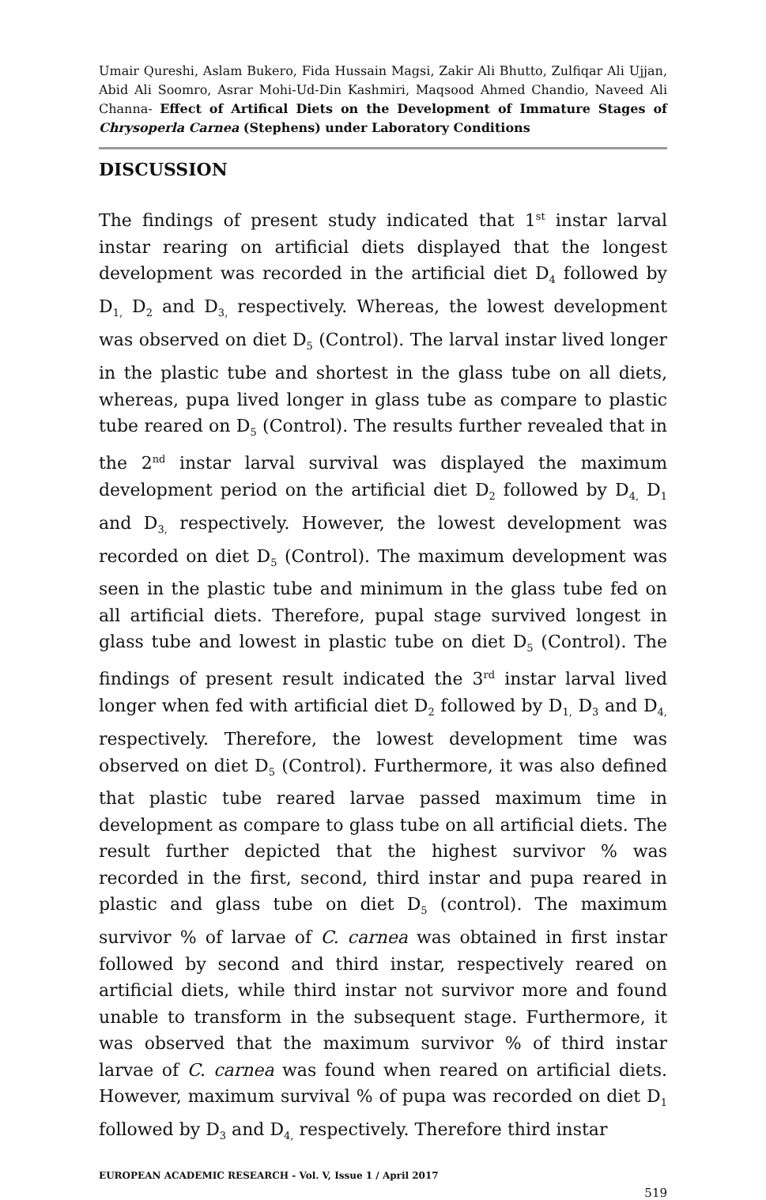Umair Qureshi, Aslam Bukero, Fida Hussain Magsi, Zakir Ali Bhutto, Zulfiqar Ali Ujjan, Abid Ali Soomro, Asrar Mohi-Ud-Din Kashmiri, Maqsood Ahmed Chandio, Naveed Ali Channa- Effect of Artifical Diets on the Development of Immature Stages of Chrysoperla Carnea (Stephens) under Laboratory Conditions
DISCUSSION
The findings of present study indicated that 1<sup>st</sup> instar larval instar rearing on artificial diets displayed that the longest development was recorded in the artificial diet D<sub>4</sub> followed by D<sub>1,</sub> D<sub>2</sub> and D<sub>3,</sub> respectively. Whereas, the lowest development was observed on diet D<sub>5</sub> (Control). The larval instar lived longer in the plastic tube and shortest in the glass tube on all diets, whereas, pupa lived longer in glass tube as compare to plastic tube reared on D<sub>5</sub> (Control). The results further revealed that in the 2<sup>nd</sup> instar larval survival was displayed the maximum development period on the artificial diet D<sub>2</sub> followed by D<sub>4,</sub> D<sub>1</sub> and D<sub>3,</sub> respectively. However, the lowest development was recorded on diet D<sub>5</sub> (Control). The maximum development was seen in the plastic tube and minimum in the glass tube fed on all artificial diets. Therefore, pupal stage survived longest in glass tube and lowest in plastic tube on diet D<sub>5</sub> (Control). The findings of present result indicated the 3<sup>rd</sup> instar larval lived longer when fed with artificial diet D<sub>2</sub> followed by D<sub>1,</sub> D<sub>3</sub> and D<sub>4,</sub> respectively. Therefore, the lowest development time was observed on diet D<sub>5</sub> (Control). Furthermore, it was also defined that plastic tube reared larvae passed maximum time in development as compare to glass tube on all artificial diets. The result further depicted that the highest survivor % was recorded in the first, second, third instar and pupa reared in plastic and glass tube on diet D<sub>5</sub> (control). The maximum survivor % of larvae of C. carnea was obtained in first instar followed by second and third instar, respectively reared on artificial diets, while third instar not survivor more and found unable to transform in the subsequent stage. Furthermore, it was observed that the maximum survivor % of third instar larvae of C. carnea was found when reared on artificial diets. However, maximum survival % of pupa was recorded on diet D<sub>1</sub> followed by D<sub>3</sub> and D<sub>4,</sub> respectively. Therefore third instar
EUROPEAN ACADEMIC RESEARCH - Vol. V, Issue 1 / April 2017
519